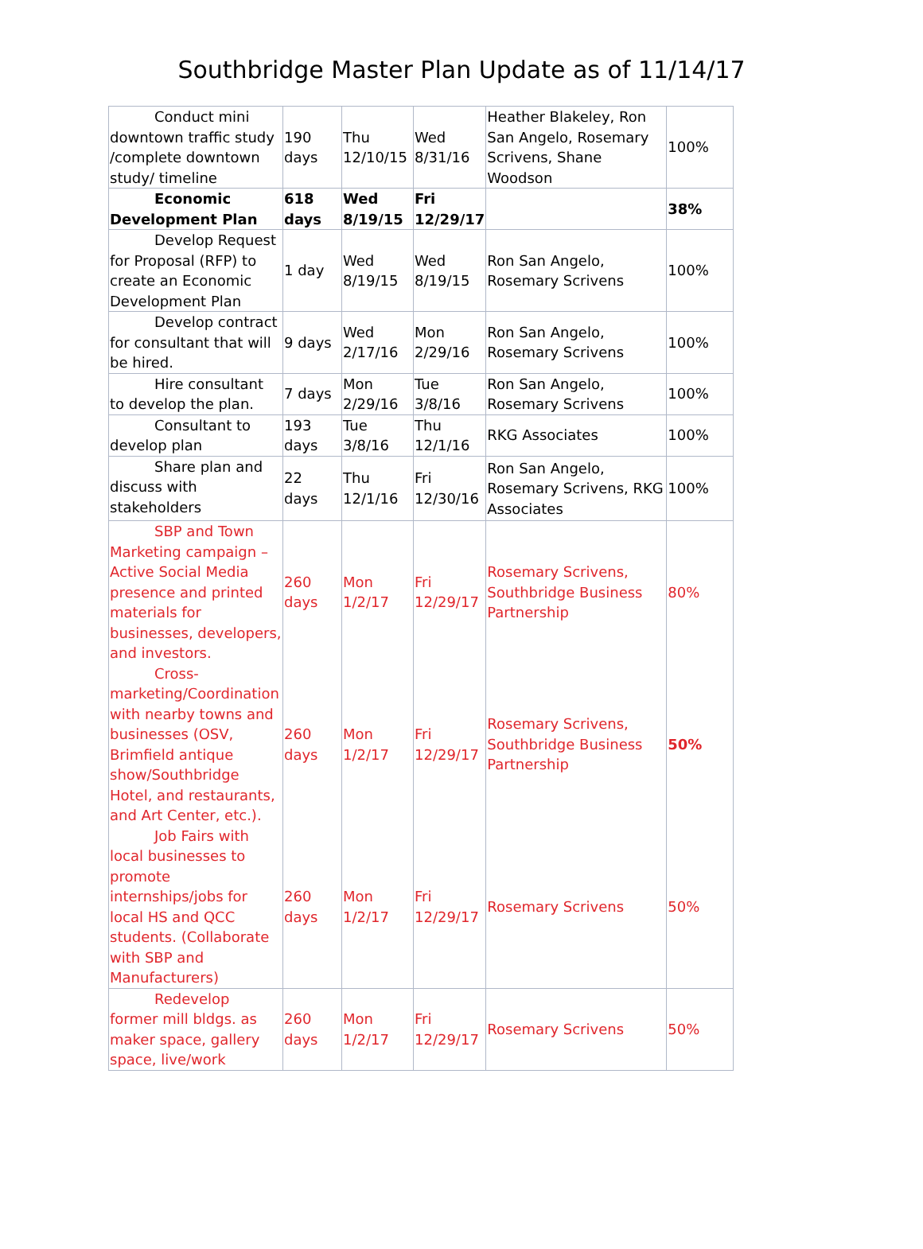Southbridge Master Plan Update as of 11/14/17
| Conduct mini downtown traffic study /complete downtown study/ timeline | 190 days | Thu 12/10/15 | Wed 8/31/16 | Heather Blakeley, Ron San Angelo, Rosemary Scrivens, Shane Woodson | 100% |
| Economic Development Plan | 618 days | Wed 8/19/15 | Fri 12/29/17 | | 38% |
| Develop Request for Proposal (RFP) to create an Economic Development Plan | 1 day | Wed 8/19/15 | Wed 8/19/15 | Ron San Angelo, Rosemary Scrivens | 100% |
| Develop contract for consultant that will be hired. | 9 days | Wed 2/17/16 | Mon 2/29/16 | Ron San Angelo, Rosemary Scrivens | 100% |
| Hire consultant to develop the plan. | 7 days | Mon 2/29/16 | Tue 3/8/16 | Ron San Angelo, Rosemary Scrivens | 100% |
| Consultant to develop plan | 193 days | Tue 3/8/16 | Thu 12/1/16 | RKG Associates | 100% |
| Share plan and discuss with stakeholders | 22 days | Thu 12/1/16 | Fri 12/30/16 | Ron San Angelo, Rosemary Scrivens, RKG Associates | 100% |
| SBP and Town Marketing campaign – Active Social Media presence and printed materials for businesses, developers, and investors. | 260 days | Mon 1/2/17 | Fri 12/29/17 | Rosemary Scrivens, Southbridge Business Partnership | 80% |
| Cross-marketing/Coordination with nearby towns and businesses (OSV, Brimfield antique show/Southbridge Hotel, and restaurants, and Art Center, etc.). | 260 days | Mon 1/2/17 | Fri 12/29/17 | Rosemary Scrivens, Southbridge Business Partnership | 50% |
| Job Fairs with local businesses to promote internships/jobs for local HS and QCC students. (Collaborate with SBP and Manufacturers) | 260 days | Mon 1/2/17 | Fri 12/29/17 | Rosemary Scrivens | 50% |
| Redevelop former mill bldgs. as maker space, gallery space, live/work | 260 days | Mon 1/2/17 | Fri 12/29/17 | Rosemary Scrivens | 50% |